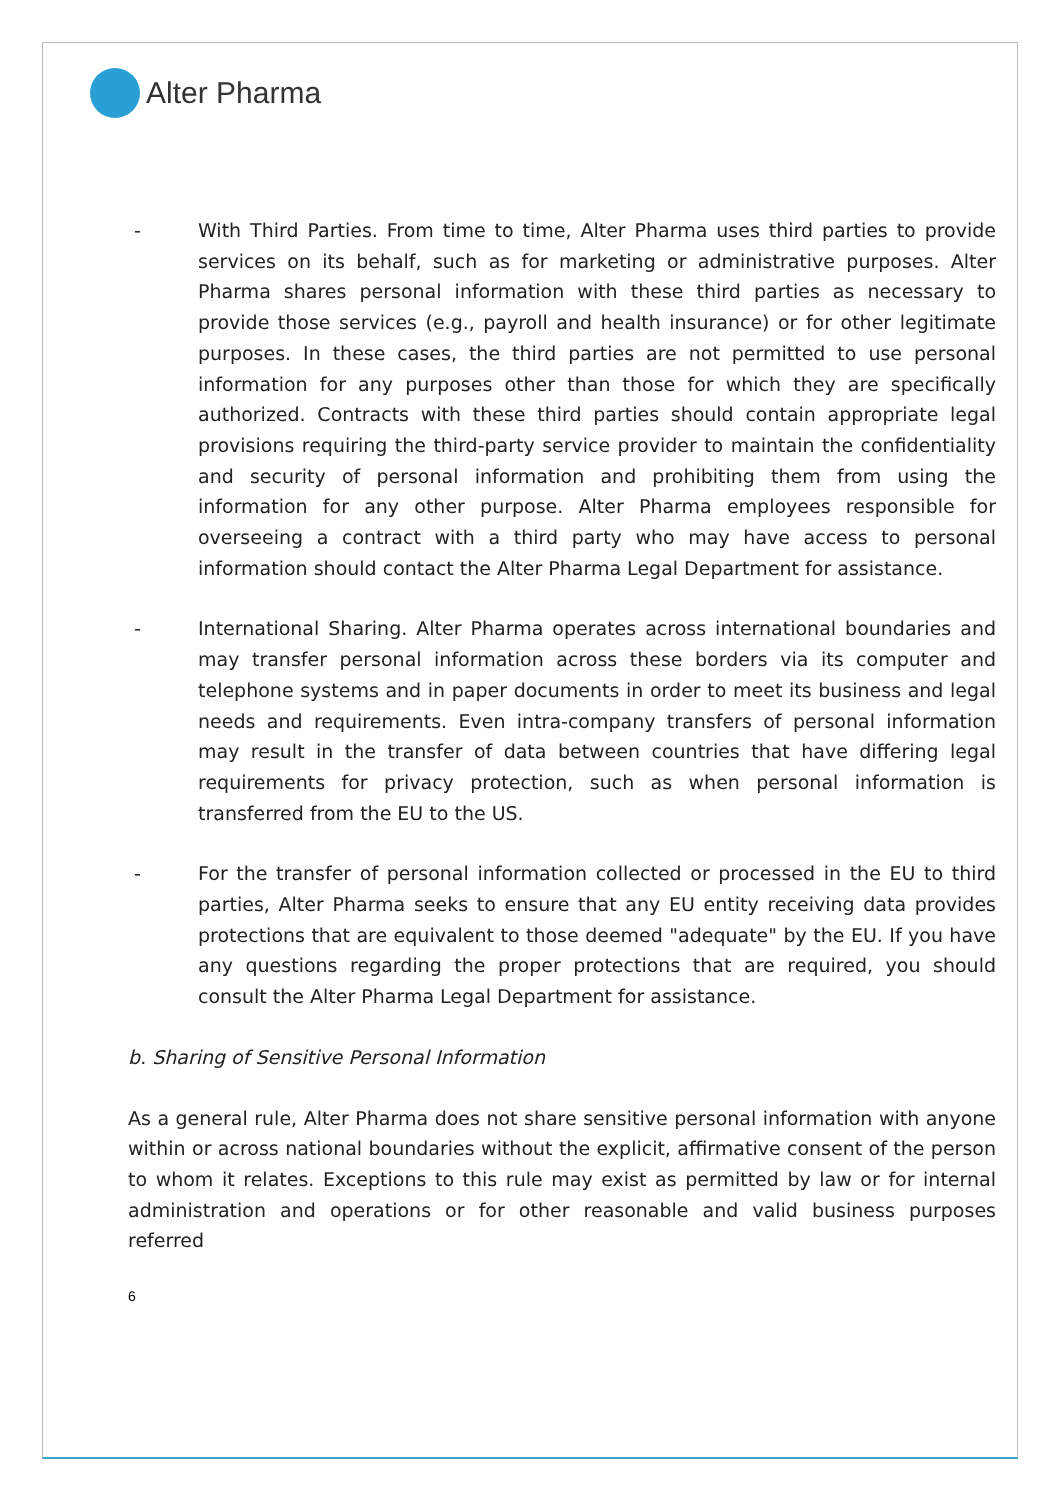Alter Pharma
- With Third Parties. From time to time, Alter Pharma uses third parties to provide services on its behalf, such as for marketing or administrative purposes. Alter Pharma shares personal information with these third parties as necessary to provide those services (e.g., payroll and health insurance) or for other legitimate purposes. In these cases, the third parties are not permitted to use personal information for any purposes other than those for which they are specifically authorized. Contracts with these third parties should contain appropriate legal provisions requiring the third-party service provider to maintain the confidentiality and security of personal information and prohibiting them from using the information for any other purpose. Alter Pharma employees responsible for overseeing a contract with a third party who may have access to personal information should contact the Alter Pharma Legal Department for assistance.
- International Sharing. Alter Pharma operates across international boundaries and may transfer personal information across these borders via its computer and telephone systems and in paper documents in order to meet its business and legal needs and requirements. Even intra-company transfers of personal information may result in the transfer of data between countries that have differing legal requirements for privacy protection, such as when personal information is transferred from the EU to the US.
- For the transfer of personal information collected or processed in the EU to third parties, Alter Pharma seeks to ensure that any EU entity receiving data provides protections that are equivalent to those deemed "adequate" by the EU. If you have any questions regarding the proper protections that are required, you should consult the Alter Pharma Legal Department for assistance.
b. Sharing of Sensitive Personal Information
As a general rule, Alter Pharma does not share sensitive personal information with anyone within or across national boundaries without the explicit, affirmative consent of the person to whom it relates. Exceptions to this rule may exist as permitted by law or for internal administration and operations or for other reasonable and valid business purposes referred
6